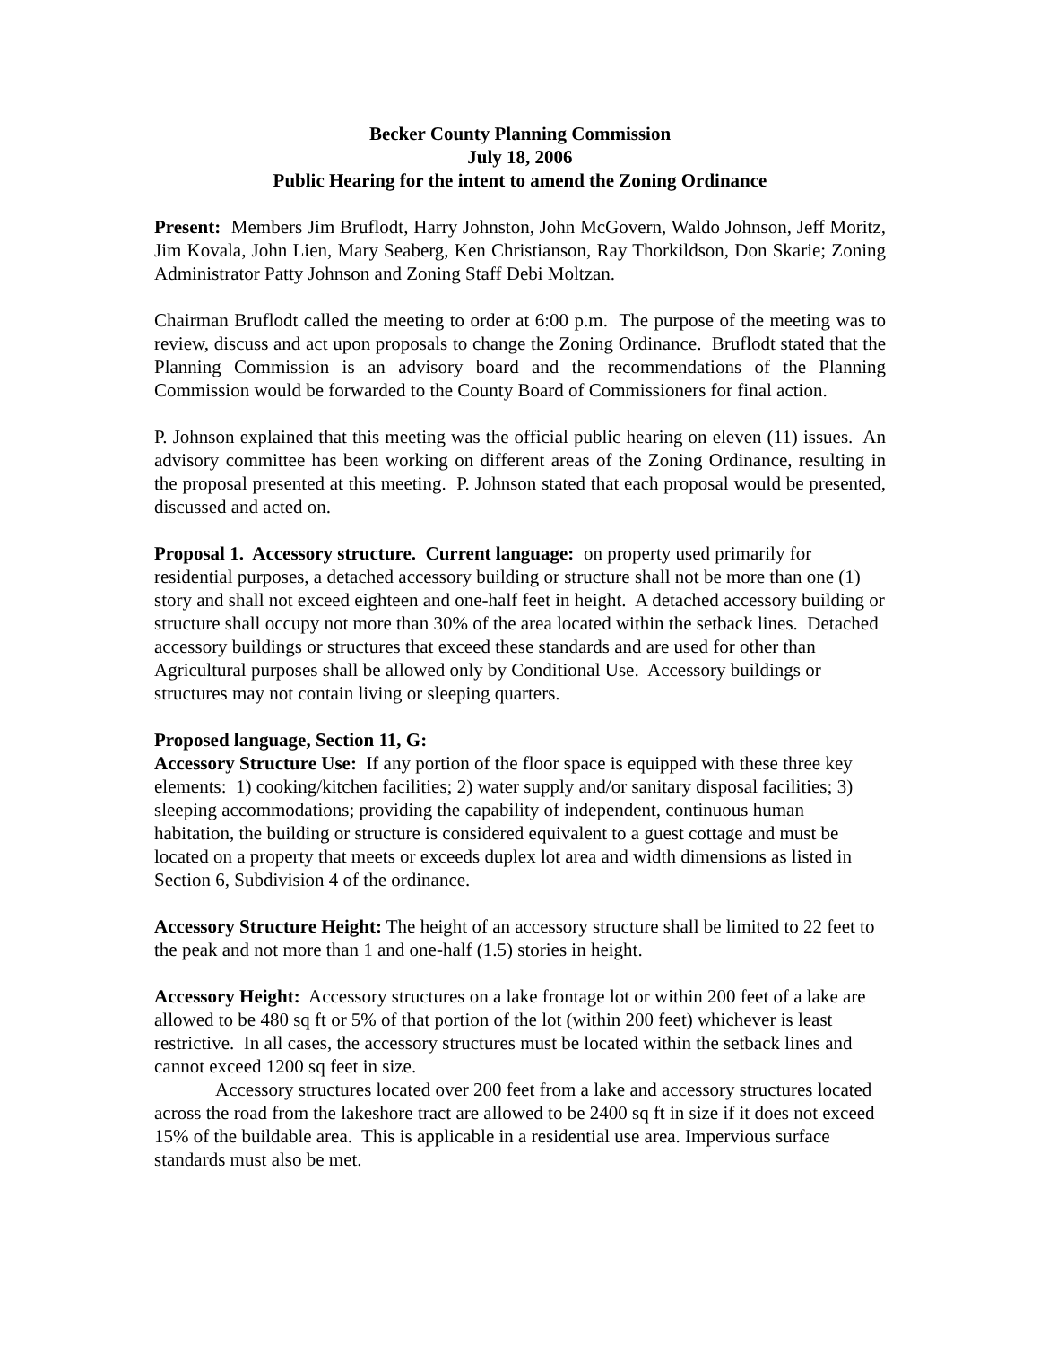Becker County Planning Commission
July 18, 2006
Public Hearing for the intent to amend the Zoning Ordinance
Present: Members Jim Bruflodt, Harry Johnston, John McGovern, Waldo Johnson, Jeff Moritz, Jim Kovala, John Lien, Mary Seaberg, Ken Christianson, Ray Thorkildson, Don Skarie; Zoning Administrator Patty Johnson and Zoning Staff Debi Moltzan.
Chairman Bruflodt called the meeting to order at 6:00 p.m. The purpose of the meeting was to review, discuss and act upon proposals to change the Zoning Ordinance. Bruflodt stated that the Planning Commission is an advisory board and the recommendations of the Planning Commission would be forwarded to the County Board of Commissioners for final action.
P. Johnson explained that this meeting was the official public hearing on eleven (11) issues. An advisory committee has been working on different areas of the Zoning Ordinance, resulting in the proposal presented at this meeting. P. Johnson stated that each proposal would be presented, discussed and acted on.
Proposal 1. Accessory structure. Current language: on property used primarily for residential purposes, a detached accessory building or structure shall not be more than one (1) story and shall not exceed eighteen and one-half feet in height. A detached accessory building or structure shall occupy not more than 30% of the area located within the setback lines. Detached accessory buildings or structures that exceed these standards and are used for other than Agricultural purposes shall be allowed only by Conditional Use. Accessory buildings or structures may not contain living or sleeping quarters.
Proposed language, Section 11, G:
Accessory Structure Use: If any portion of the floor space is equipped with these three key elements: 1) cooking/kitchen facilities; 2) water supply and/or sanitary disposal facilities; 3) sleeping accommodations; providing the capability of independent, continuous human habitation, the building or structure is considered equivalent to a guest cottage and must be located on a property that meets or exceeds duplex lot area and width dimensions as listed in Section 6, Subdivision 4 of the ordinance.
Accessory Structure Height: The height of an accessory structure shall be limited to 22 feet to the peak and not more than 1 and one-half (1.5) stories in height.
Accessory Height: Accessory structures on a lake frontage lot or within 200 feet of a lake are allowed to be 480 sq ft or 5% of that portion of the lot (within 200 feet) whichever is least restrictive. In all cases, the accessory structures must be located within the setback lines and cannot exceed 1200 sq feet in size.
Accessory structures located over 200 feet from a lake and accessory structures located across the road from the lakeshore tract are allowed to be 2400 sq ft in size if it does not exceed 15% of the buildable area. This is applicable in a residential use area. Impervious surface standards must also be met.